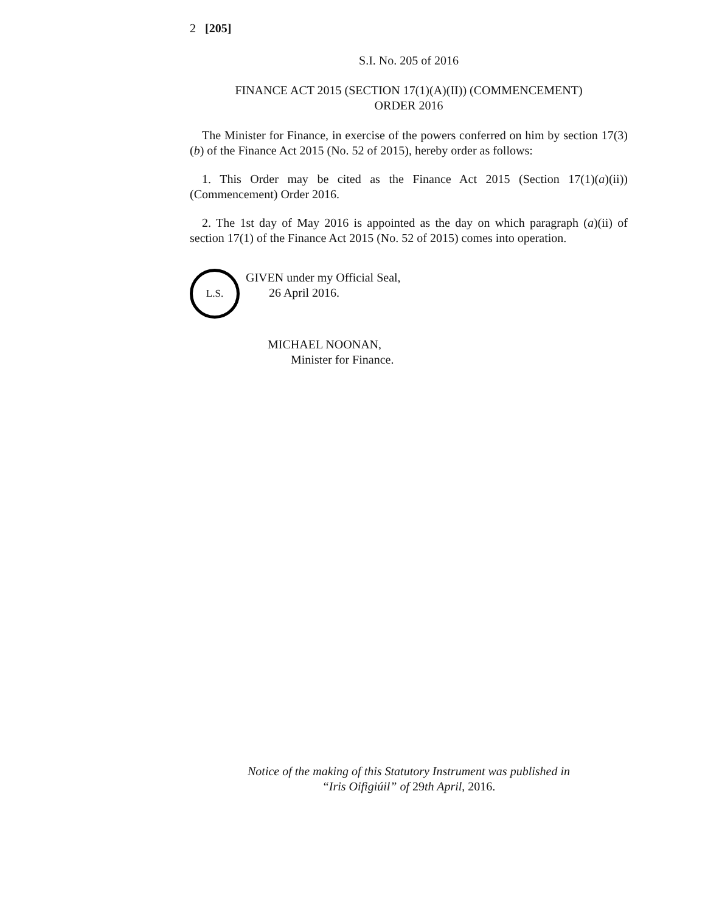2 [205]
S.I. No. 205 of 2016
FINANCE ACT 2015 (SECTION 17(1)(A)(II)) (COMMENCEMENT)
ORDER 2016
The Minister for Finance, in exercise of the powers conferred on him by section 17(3)(b) of the Finance Act 2015 (No. 52 of 2015), hereby order as follows:
1. This Order may be cited as the Finance Act 2015 (Section 17(1)(a)(ii)) (Commencement) Order 2016.
2. The 1st day of May 2016 is appointed as the day on which paragraph (a)(ii) of section 17(1) of the Finance Act 2015 (No. 52 of 2015) comes into operation.
L.S.
GIVEN under my Official Seal,
26 April 2016.
MICHAEL NOONAN,
Minister for Finance.
Notice of the making of this Statutory Instrument was published in
“Iris Oifigiúil” of 29th April, 2016.